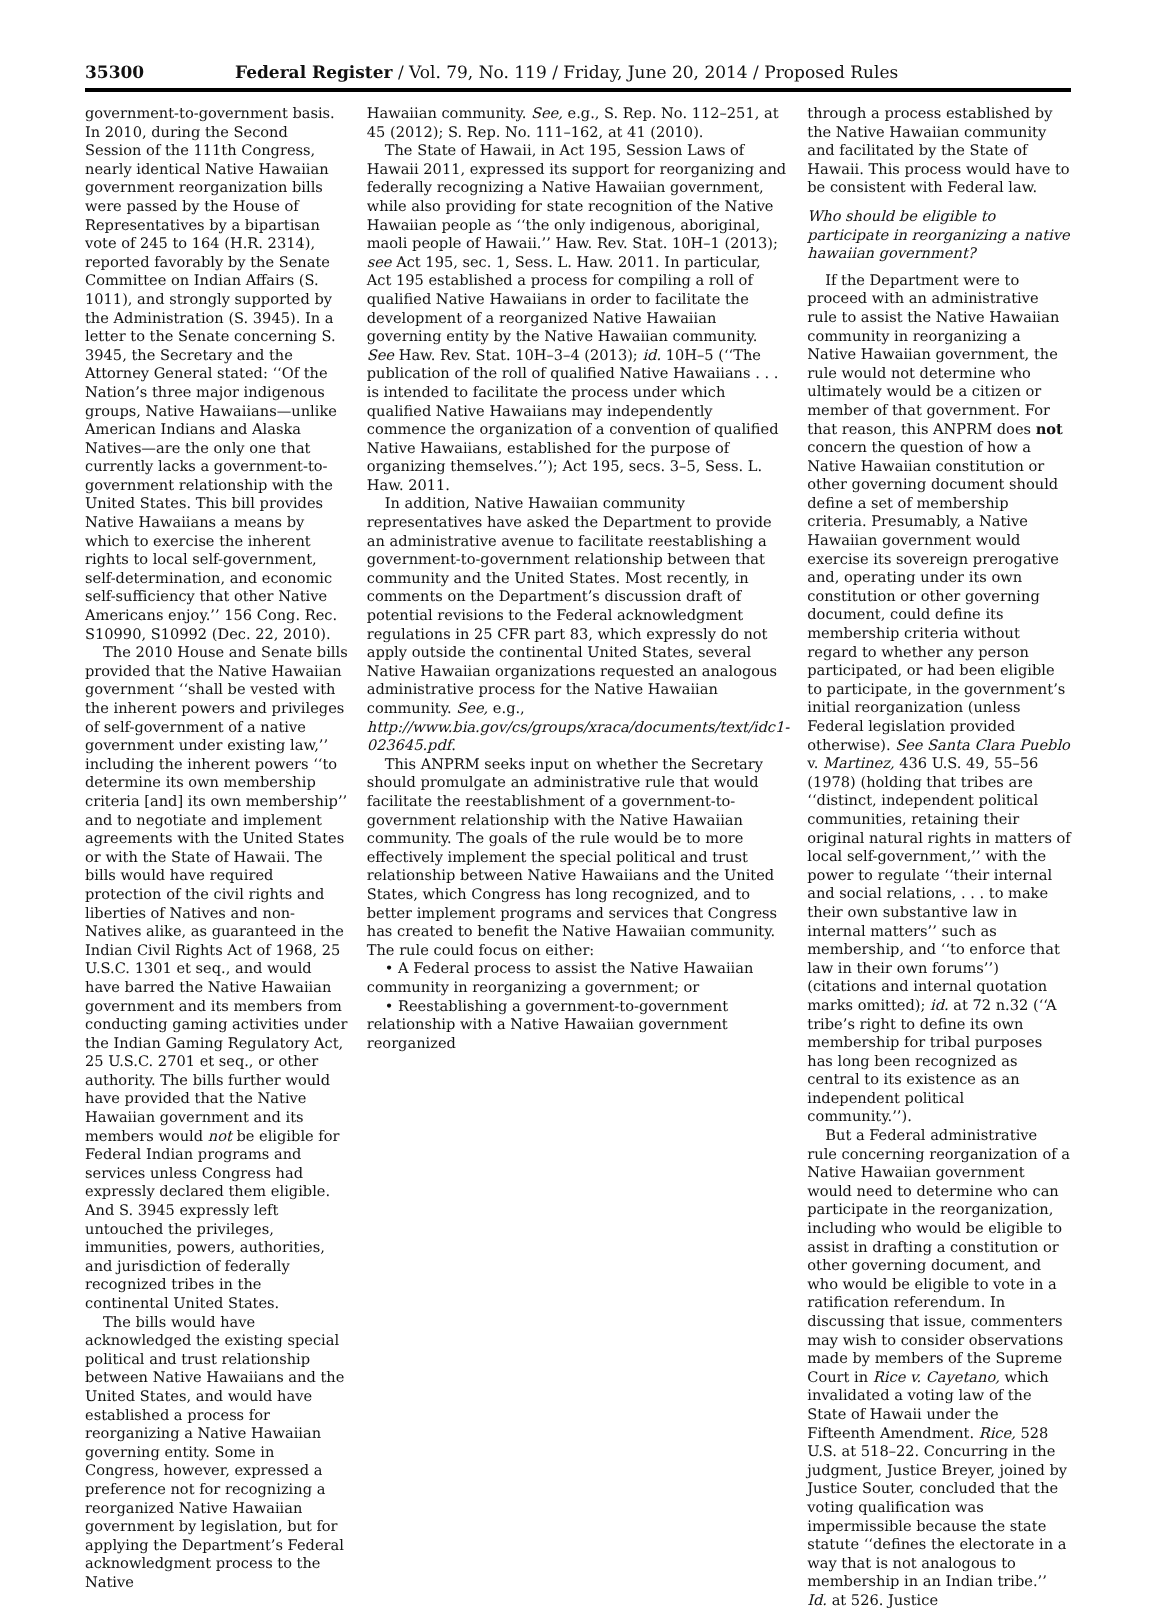35300 Federal Register / Vol. 79, No. 119 / Friday, June 20, 2014 / Proposed Rules
government-to-government basis. In 2010, during the Second Session of the 111th Congress, nearly identical Native Hawaiian government reorganization bills were passed by the House of Representatives by a bipartisan vote of 245 to 164 (H.R. 2314), reported favorably by the Senate Committee on Indian Affairs (S. 1011), and strongly supported by the Administration (S. 3945). In a letter to the Senate concerning S. 3945, the Secretary and the Attorney General stated: ‘‘Of the Nation’s three major indigenous groups, Native Hawaiians—unlike American Indians and Alaska Natives—are the only one that currently lacks a government-to-government relationship with the United States. This bill provides Native Hawaiians a means by which to exercise the inherent rights to local self-government, self-determination, and economic self-sufficiency that other Native Americans enjoy.’’ 156 Cong. Rec. S10990, S10992 (Dec. 22, 2010).
The 2010 House and Senate bills provided that the Native Hawaiian government ‘‘shall be vested with the inherent powers and privileges of self-government of a native government under existing law,’’ including the inherent powers ‘‘to determine its own membership criteria [and] its own membership’’ and to negotiate and implement agreements with the United States or with the State of Hawaii. The bills would have required protection of the civil rights and liberties of Natives and non-Natives alike, as guaranteed in the Indian Civil Rights Act of 1968, 25 U.S.C. 1301 et seq., and would have barred the Native Hawaiian government and its members from conducting gaming activities under the Indian Gaming Regulatory Act, 25 U.S.C. 2701 et seq., or other authority. The bills further would have provided that the Native Hawaiian government and its members would not be eligible for Federal Indian programs and services unless Congress had expressly declared them eligible. And S. 3945 expressly left untouched the privileges, immunities, powers, authorities, and jurisdiction of federally recognized tribes in the continental United States.
The bills would have acknowledged the existing special political and trust relationship between Native Hawaiians and the United States, and would have established a process for reorganizing a Native Hawaiian governing entity. Some in Congress, however, expressed a preference not for recognizing a reorganized Native Hawaiian government by legislation, but for applying the Department’s Federal acknowledgment process to the Native
Hawaiian community. See, e.g., S. Rep. No. 112–251, at 45 (2012); S. Rep. No. 111–162, at 41 (2010).
The State of Hawaii, in Act 195, Session Laws of Hawaii 2011, expressed its support for reorganizing and federally recognizing a Native Hawaiian government, while also providing for state recognition of the Native Hawaiian people as ‘‘the only indigenous, aboriginal, maoli people of Hawaii.’’ Haw. Rev. Stat. 10H–1 (2013); see Act 195, sec. 1, Sess. L. Haw. 2011. In particular, Act 195 established a process for compiling a roll of qualified Native Hawaiians in order to facilitate the development of a reorganized Native Hawaiian governing entity by the Native Hawaiian community. See Haw. Rev. Stat. 10H–3–4 (2013); id. 10H–5 (‘‘The publication of the roll of qualified Native Hawaiians . . . is intended to facilitate the process under which qualified Native Hawaiians may independently commence the organization of a convention of qualified Native Hawaiians, established for the purpose of organizing themselves.’’); Act 195, secs. 3–5, Sess. L. Haw. 2011.
In addition, Native Hawaiian community representatives have asked the Department to provide an administrative avenue to facilitate reestablishing a government-to-government relationship between that community and the United States. Most recently, in comments on the Department’s discussion draft of potential revisions to the Federal acknowledgment regulations in 25 CFR part 83, which expressly do not apply outside the continental United States, several Native Hawaiian organizations requested an analogous administrative process for the Native Hawaiian community. See, e.g., http://www.bia.gov/cs/groups/xraca/documents/text/idc1-023645.pdf.
This ANPRM seeks input on whether the Secretary should promulgate an administrative rule that would facilitate the reestablishment of a government-to-government relationship with the Native Hawaiian community. The goals of the rule would be to more effectively implement the special political and trust relationship between Native Hawaiians and the United States, which Congress has long recognized, and to better implement programs and services that Congress has created to benefit the Native Hawaiian community. The rule could focus on either:
• A Federal process to assist the Native Hawaiian community in reorganizing a government; or
• Reestablishing a government-to-government relationship with a Native Hawaiian government reorganized
through a process established by the Native Hawaiian community and facilitated by the State of Hawaii. This process would have to be consistent with Federal law.
Who should be eligible to participate in reorganizing a native hawaiian government?
If the Department were to proceed with an administrative rule to assist the Native Hawaiian community in reorganizing a Native Hawaiian government, the rule would not determine who ultimately would be a citizen or member of that government. For that reason, this ANPRM does not concern the question of how a Native Hawaiian constitution or other governing document should define a set of membership criteria. Presumably, a Native Hawaiian government would exercise its sovereign prerogative and, operating under its own constitution or other governing document, could define its membership criteria without regard to whether any person participated, or had been eligible to participate, in the government’s initial reorganization (unless Federal legislation provided otherwise). See Santa Clara Pueblo v. Martinez, 436 U.S. 49, 55–56 (1978) (holding that tribes are ‘‘distinct, independent political communities, retaining their original natural rights in matters of local self-government,’’ with the power to regulate ‘‘their internal and social relations, . . . to make their own substantive law in internal matters’’ such as membership, and ‘‘to enforce that law in their own forums’’) (citations and internal quotation marks omitted); id. at 72 n.32 (‘‘A tribe’s right to define its own membership for tribal purposes has long been recognized as central to its existence as an independent political community.’’).
But a Federal administrative rule concerning reorganization of a Native Hawaiian government would need to determine who can participate in the reorganization, including who would be eligible to assist in drafting a constitution or other governing document, and who would be eligible to vote in a ratification referendum. In discussing that issue, commenters may wish to consider observations made by members of the Supreme Court in Rice v. Cayetano, which invalidated a voting law of the State of Hawaii under the Fifteenth Amendment. Rice, 528 U.S. at 518–22. Concurring in the judgment, Justice Breyer, joined by Justice Souter, concluded that the voting qualification was impermissible because the state statute ‘‘defines the electorate in a way that is not analogous to membership in an Indian tribe.’’ Id. at 526. Justice